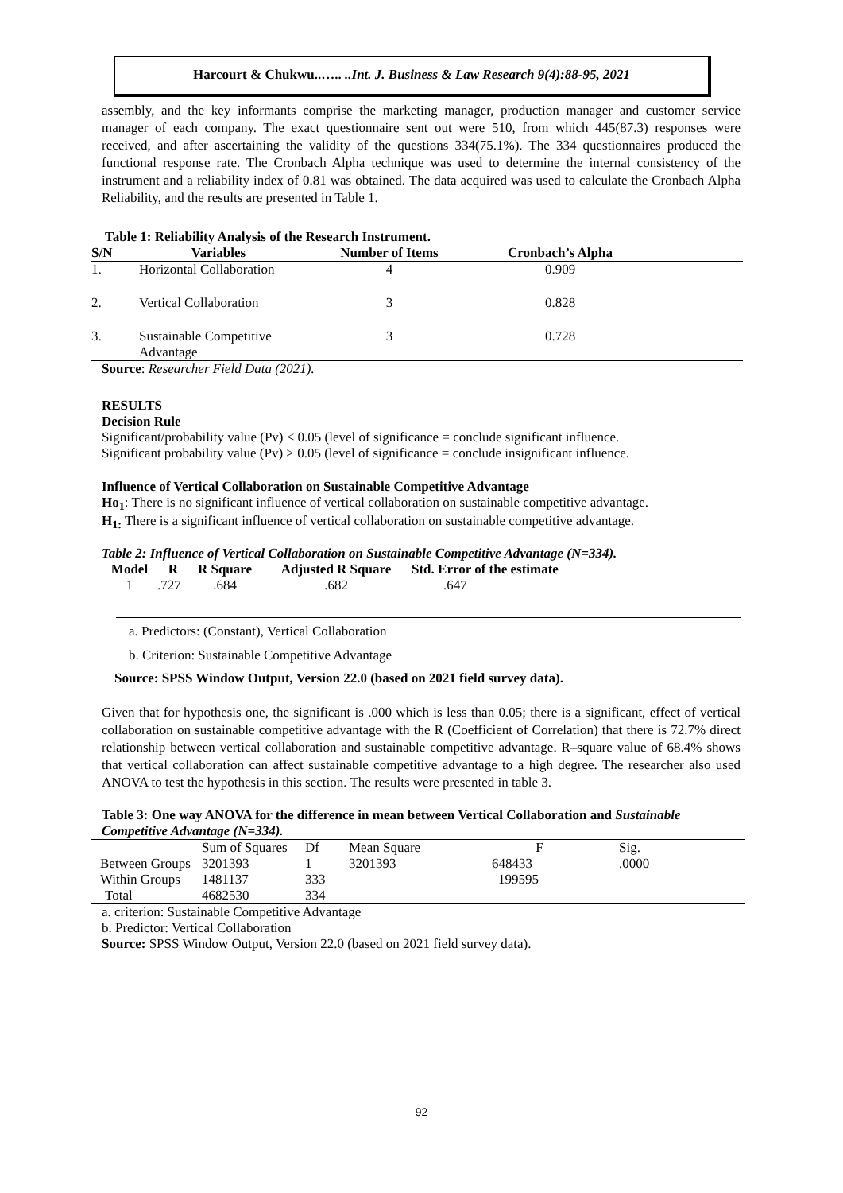Harcourt & Chukwu..….. ..Int. J. Business & Law Research 9(4):88-95, 2021
assembly, and the key informants comprise the marketing manager, production manager and customer service manager of each company. The exact questionnaire sent out were 510, from which 445(87.3) responses were received, and after ascertaining the validity of the questions 334(75.1%). The 334 questionnaires produced the functional response rate. The Cronbach Alpha technique was used to determine the internal consistency of the instrument and a reliability index of 0.81 was obtained. The data acquired was used to calculate the Cronbach Alpha Reliability, and the results are presented in Table 1.
Table 1: Reliability Analysis of the Research Instrument.
| S/N | Variables | Number of Items | Cronbach’s Alpha | |
| --- | --- | --- | --- | --- |
| 1. | Horizontal Collaboration | 4 | 0.909 | |
| 2. | Vertical Collaboration | 3 | 0.828 | |
| 3. | Sustainable Competitive Advantage | 3 | 0.728 | |
Source: Researcher Field Data (2021).
RESULTS
Decision Rule
Significant/probability value (Pv) < 0.05 (level of significance = conclude significant influence.
Significant probability value (Pv) > 0.05 (level of significance = conclude insignificant influence.
Influence of Vertical Collaboration on Sustainable Competitive Advantage
Ho<sub>1</sub>: There is no significant influence of vertical collaboration on sustainable competitive advantage.
H<sub>1:</sub> There is a significant influence of vertical collaboration on sustainable competitive advantage.
Table 2: Influence of Vertical Collaboration on Sustainable Competitive Advantage (N=334).
| Model | R | R Square | Adjusted R Square | Std. Error of the estimate |
| --- | --- | --- | --- | --- |
| 1 | .727 | .684 | .682 | .647 |
a. Predictors: (Constant), Vertical Collaboration
b. Criterion: Sustainable Competitive Advantage
Source: SPSS Window Output, Version 22.0 (based on 2021 field survey data).
Given that for hypothesis one, the significant is .000 which is less than 0.05; there is a significant, effect of vertical collaboration on sustainable competitive advantage with the R (Coefficient of Correlation) that there is 72.7% direct relationship between vertical collaboration and sustainable competitive advantage. R–square value of 68.4% shows that vertical collaboration can affect sustainable competitive advantage to a high degree. The researcher also used ANOVA to test the hypothesis in this section. The results were presented in table 3.
Table 3: One way ANOVA for the difference in mean between Vertical Collaboration and Sustainable Competitive Advantage (N=334).
| | Sum of Squares | Df | Mean Square | F | Sig. |
| Between Groups | 3201393 | 1 | 3201393 | 648433 | .0000 |
| Within Groups | 1481137 | 333 | | 199595 | |
| Total | 4682530 | 334 | | | |
a. criterion: Sustainable Competitive Advantage
b. Predictor: Vertical Collaboration
Source: SPSS Window Output, Version 22.0 (based on 2021 field survey data).
92